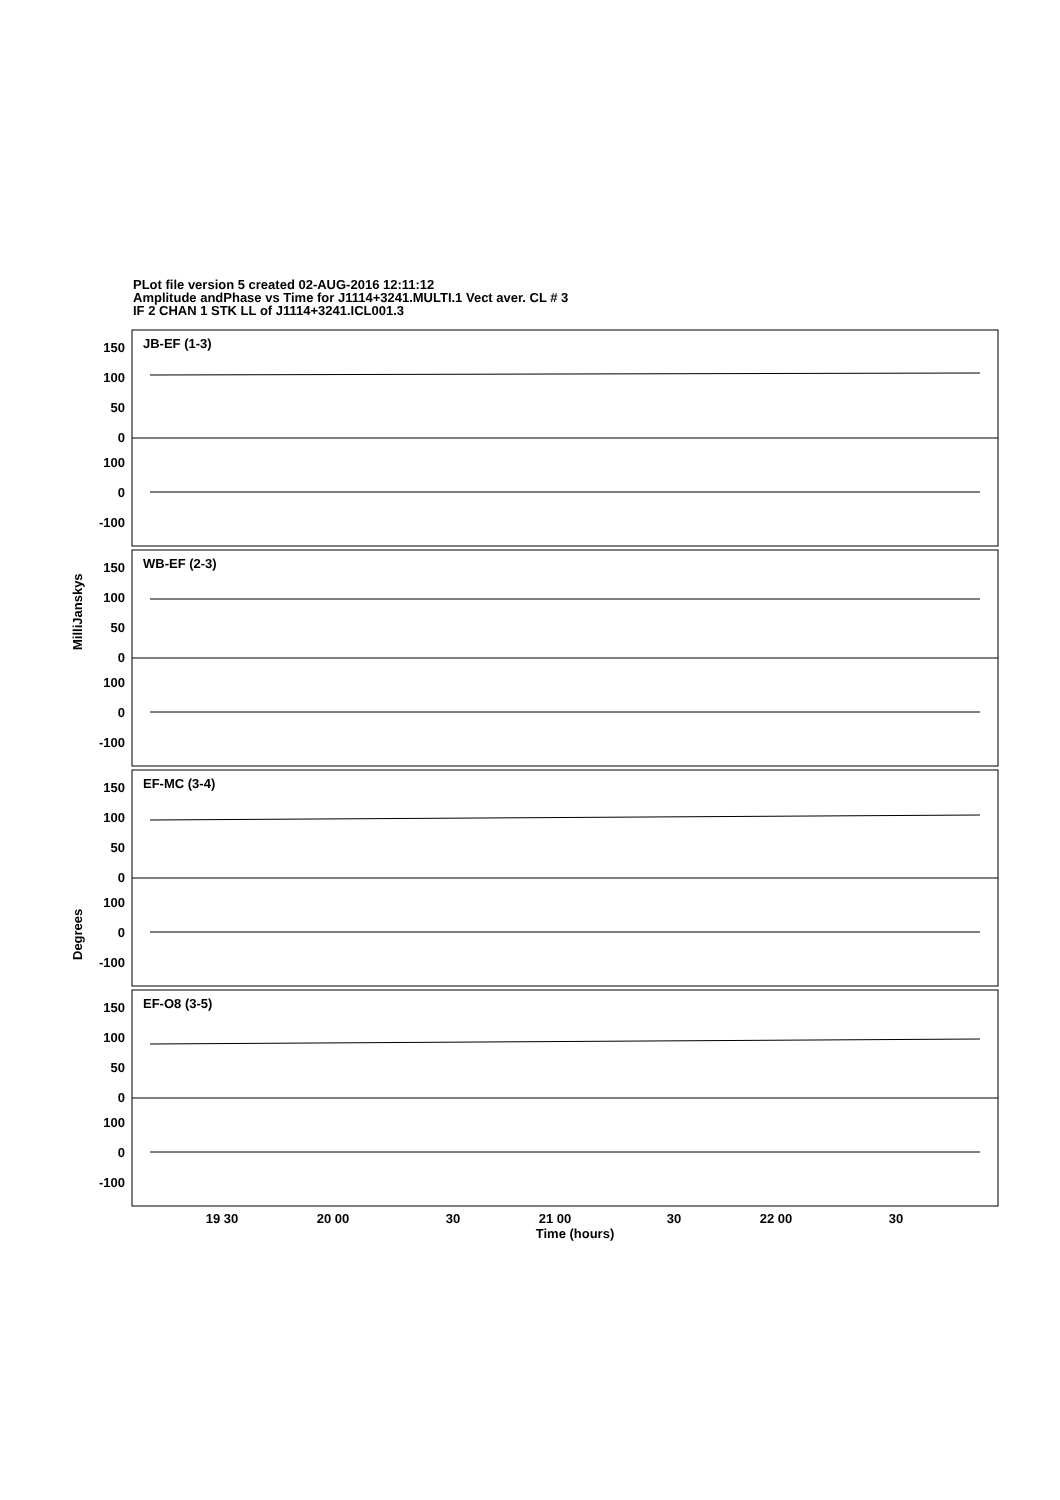PLot file version 5 created 02-AUG-2016 12:11:12
Amplitude andPhase vs Time for J1114+3241.MULTI.1 Vect aver. CL # 3
IF 2 CHAN 1 STK LL of J1114+3241.ICL001.3
JB-EF (1-3)
WB-EF (2-3)
EF-MC (3-4)
EF-O8 (3-5)
150
100
50
0
100
0
-100
150
100
50
0
100
0
-100
150
100
50
0
100
0
-100
150
100
50
0
100
0
-100
19 30
20 00
30
21 00
30
22 00
30
Time (hours)
MilliJanskys
Degrees